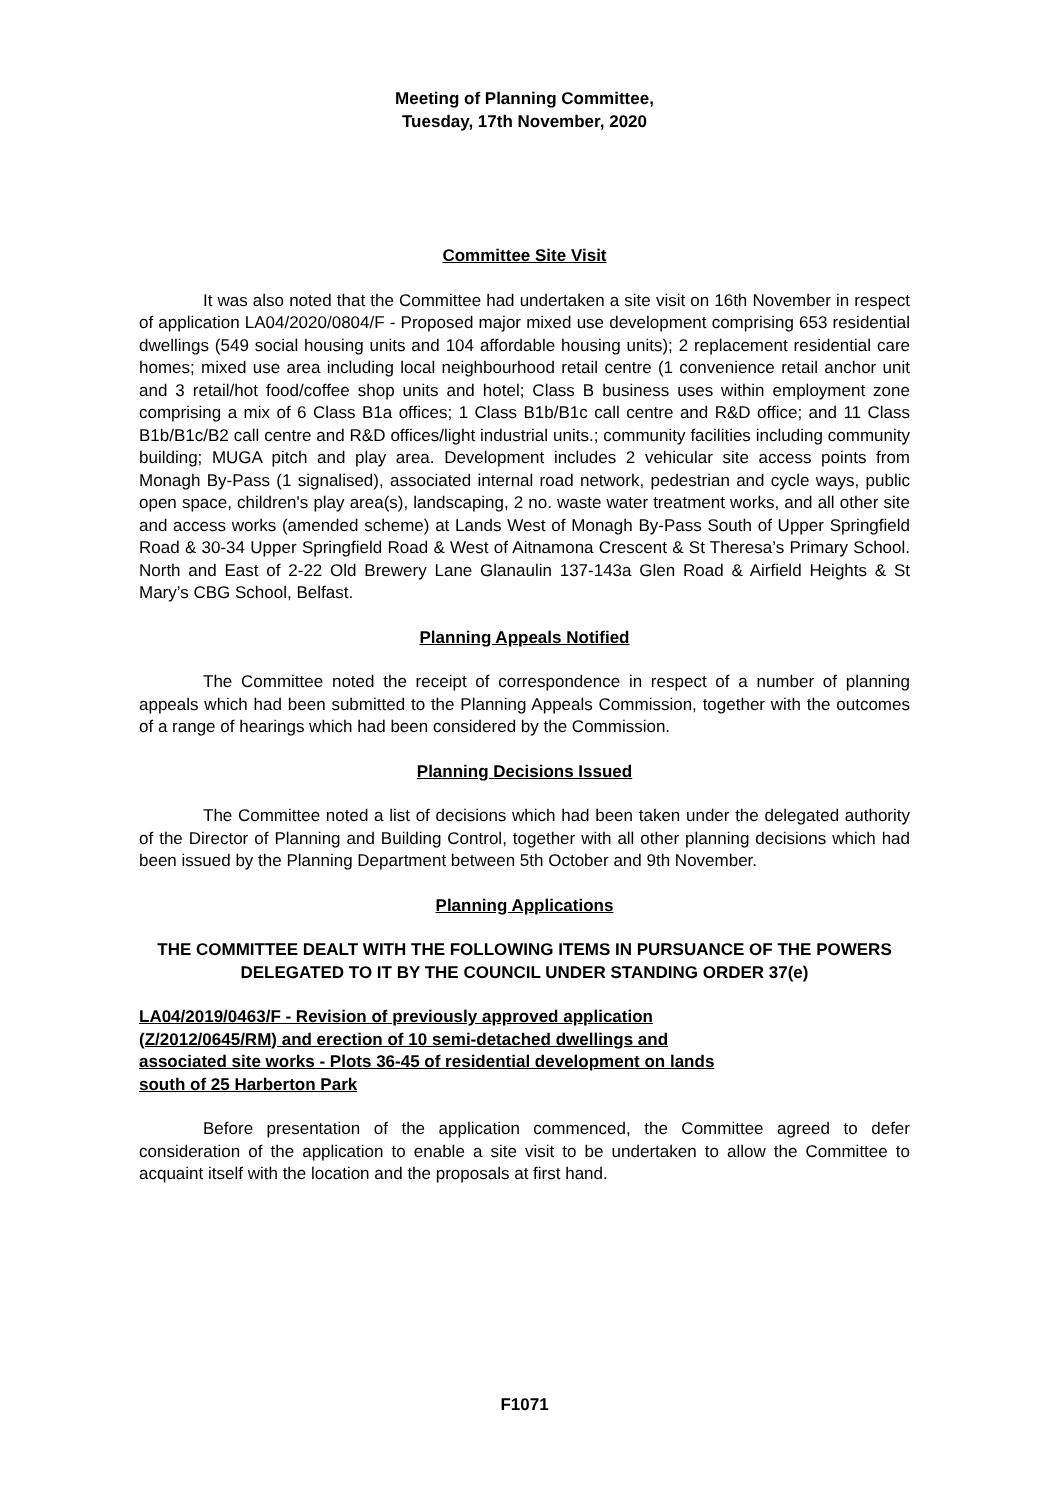Meeting of Planning Committee,
Tuesday, 17th November, 2020
Committee Site Visit
It was also noted that the Committee had undertaken a site visit on 16th November in respect of application LA04/2020/0804/F - Proposed major mixed use development comprising 653 residential dwellings (549 social housing units and 104 affordable housing units); 2 replacement residential care homes; mixed use area including local neighbourhood retail centre (1 convenience retail anchor unit and 3 retail/hot food/coffee shop units and hotel; Class B business uses within employment zone comprising a mix of 6 Class B1a offices; 1 Class B1b/B1c call centre and R&D office; and 11 Class B1b/B1c/B2 call centre and R&D offices/light industrial units.; community facilities including community building; MUGA pitch and play area. Development includes 2 vehicular site access points from Monagh By-Pass (1 signalised), associated internal road network, pedestrian and cycle ways, public open space, children's play area(s), landscaping, 2 no. waste water treatment works, and all other site and access works (amended scheme) at Lands West of Monagh By-Pass South of Upper Springfield Road & 30-34 Upper Springfield Road & West of Aitnamona Crescent & St Theresa’s Primary School. North and East of 2-22 Old Brewery Lane Glanaulin 137-143a Glen Road & Airfield Heights & St Mary’s CBG School, Belfast.
Planning Appeals Notified
The Committee noted the receipt of correspondence in respect of a number of planning appeals which had been submitted to the Planning Appeals Commission, together with the outcomes of a range of hearings which had been considered by the Commission.
Planning Decisions Issued
The Committee noted a list of decisions which had been taken under the delegated authority of the Director of Planning and Building Control, together with all other planning decisions which had been issued by the Planning Department between 5th October and 9th November.
Planning Applications
THE COMMITTEE DEALT WITH THE FOLLOWING ITEMS IN PURSUANCE OF THE POWERS DELEGATED TO IT BY THE COUNCIL UNDER STANDING ORDER 37(e)
LA04/2019/0463/F - Revision of previously approved application (Z/2012/0645/RM) and erection of 10 semi-detached dwellings and associated site works - Plots 36-45 of residential development on lands south of 25 Harberton Park
Before presentation of the application commenced, the Committee agreed to defer consideration of the application to enable a site visit to be undertaken to allow the Committee to acquaint itself with the location and the proposals at first hand.
F1071